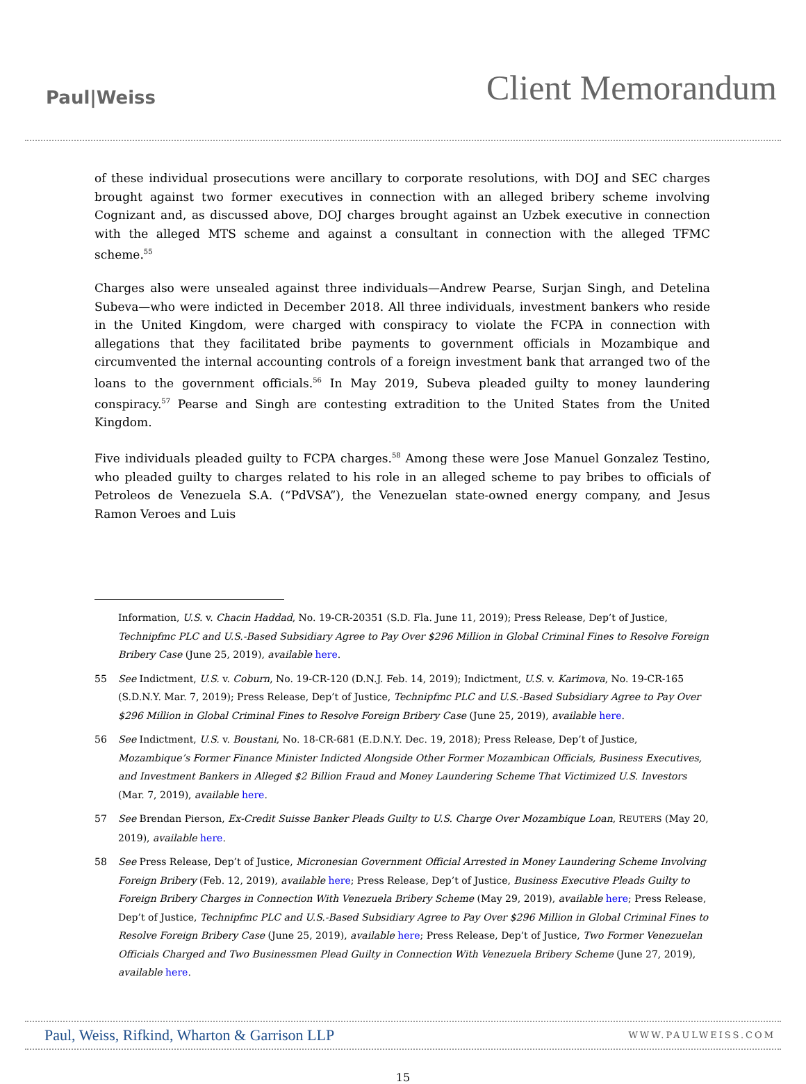Paul|Weiss Client Memorandum
of these individual prosecutions were ancillary to corporate resolutions, with DOJ and SEC charges brought against two former executives in connection with an alleged bribery scheme involving Cognizant and, as discussed above, DOJ charges brought against an Uzbek executive in connection with the alleged MTS scheme and against a consultant in connection with the alleged TFMC scheme.<sup>55</sup>
Charges also were unsealed against three individuals—Andrew Pearse, Surjan Singh, and Detelina Subeva—who were indicted in December 2018. All three individuals, investment bankers who reside in the United Kingdom, were charged with conspiracy to violate the FCPA in connection with allegations that they facilitated bribe payments to government officials in Mozambique and circumvented the internal accounting controls of a foreign investment bank that arranged two of the loans to the government officials.<sup>56</sup> In May 2019, Subeva pleaded guilty to money laundering conspiracy.<sup>57</sup> Pearse and Singh are contesting extradition to the United States from the United Kingdom.
Five individuals pleaded guilty to FCPA charges.<sup>58</sup> Among these were Jose Manuel Gonzalez Testino, who pleaded guilty to charges related to his role in an alleged scheme to pay bribes to officials of Petroleos de Venezuela S.A. (“PdVSA”), the Venezuelan state-owned energy company, and Jesus Ramon Veroes and Luis
Information, U.S. v. Chacin Haddad, No. 19-CR-20351 (S.D. Fla. June 11, 2019); Press Release, Dep’t of Justice, Technipfmc PLC and U.S.-Based Subsidiary Agree to Pay Over $296 Million in Global Criminal Fines to Resolve Foreign Bribery Case (June 25, 2019), available here.
55 See Indictment, U.S. v. Coburn, No. 19-CR-120 (D.N.J. Feb. 14, 2019); Indictment, U.S. v. Karimova, No. 19-CR-165 (S.D.N.Y. Mar. 7, 2019); Press Release, Dep’t of Justice, Technipfmc PLC and U.S.-Based Subsidiary Agree to Pay Over $296 Million in Global Criminal Fines to Resolve Foreign Bribery Case (June 25, 2019), available here.
56 See Indictment, U.S. v. Boustani, No. 18-CR-681 (E.D.N.Y. Dec. 19, 2018); Press Release, Dep’t of Justice, Mozambique’s Former Finance Minister Indicted Alongside Other Former Mozambican Officials, Business Executives, and Investment Bankers in Alleged $2 Billion Fraud and Money Laundering Scheme That Victimized U.S. Investors (Mar. 7, 2019), available here.
57 See Brendan Pierson, Ex-Credit Suisse Banker Pleads Guilty to U.S. Charge Over Mozambique Loan, REUTERS (May 20, 2019), available here.
58 See Press Release, Dep’t of Justice, Micronesian Government Official Arrested in Money Laundering Scheme Involving Foreign Bribery (Feb. 12, 2019), available here; Press Release, Dep’t of Justice, Business Executive Pleads Guilty to Foreign Bribery Charges in Connection With Venezuela Bribery Scheme (May 29, 2019), available here; Press Release, Dep’t of Justice, Technipfmc PLC and U.S.-Based Subsidiary Agree to Pay Over $296 Million in Global Criminal Fines to Resolve Foreign Bribery Case (June 25, 2019), available here; Press Release, Dep’t of Justice, Two Former Venezuelan Officials Charged and Two Businessmen Plead Guilty in Connection With Venezuela Bribery Scheme (June 27, 2019), available here.
Paul, Weiss, Rifkind, Wharton & Garrison LLP WWW.PAULWEISS.COM
15